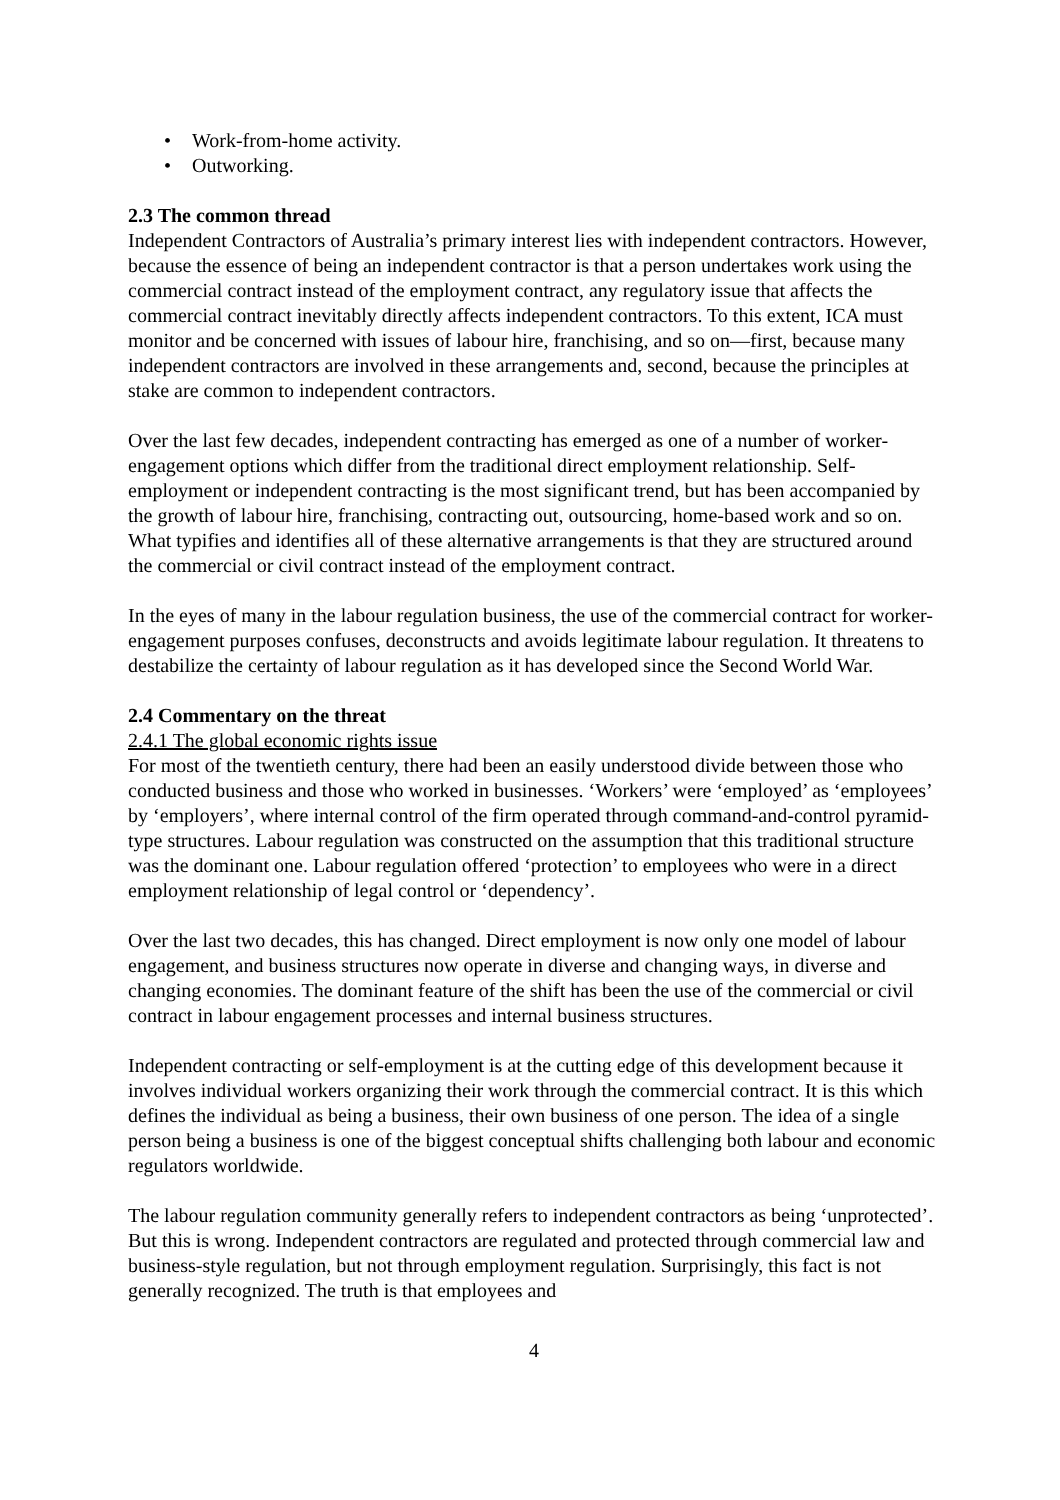• Work-from-home activity.
• Outworking.
2.3 The common thread
Independent Contractors of Australia’s primary interest lies with independent contractors. However, because the essence of being an independent contractor is that a person undertakes work using the commercial contract instead of the employment contract, any regulatory issue that affects the commercial contract inevitably directly affects independent contractors. To this extent, ICA must monitor and be concerned with issues of labour hire, franchising, and so on—first, because many independent contractors are involved in these arrangements and, second, because the principles at stake are common to independent contractors.
Over the last few decades, independent contracting has emerged as one of a number of worker-engagement options which differ from the traditional direct employment relationship. Self-employment or independent contracting is the most significant trend, but has been accompanied by the growth of labour hire, franchising, contracting out, outsourcing, home-based work and so on. What typifies and identifies all of these alternative arrangements is that they are structured around the commercial or civil contract instead of the employment contract.
In the eyes of many in the labour regulation business, the use of the commercial contract for worker-engagement purposes confuses, deconstructs and avoids legitimate labour regulation. It threatens to destabilize the certainty of labour regulation as it has developed since the Second World War.
2.4 Commentary on the threat
2.4.1 The global economic rights issue
For most of the twentieth century, there had been an easily understood divide between those who conducted business and those who worked in businesses. ‘Workers’ were ‘employed’ as ‘employees’ by ‘employers’, where internal control of the firm operated through command-and-control pyramid-type structures. Labour regulation was constructed on the assumption that this traditional structure was the dominant one. Labour regulation offered ‘protection’ to employees who were in a direct employment relationship of legal control or ‘dependency’.
Over the last two decades, this has changed. Direct employment is now only one model of labour engagement, and business structures now operate in diverse and changing ways, in diverse and changing economies. The dominant feature of the shift has been the use of the commercial or civil contract in labour engagement processes and internal business structures.
Independent contracting or self-employment is at the cutting edge of this development because it involves individual workers organizing their work through the commercial contract. It is this which defines the individual as being a business, their own business of one person. The idea of a single person being a business is one of the biggest conceptual shifts challenging both labour and economic regulators worldwide.
The labour regulation community generally refers to independent contractors as being ‘unprotected’. But this is wrong. Independent contractors are regulated and protected through commercial law and business-style regulation, but not through employment regulation. Surprisingly, this fact is not generally recognized. The truth is that employees and
4